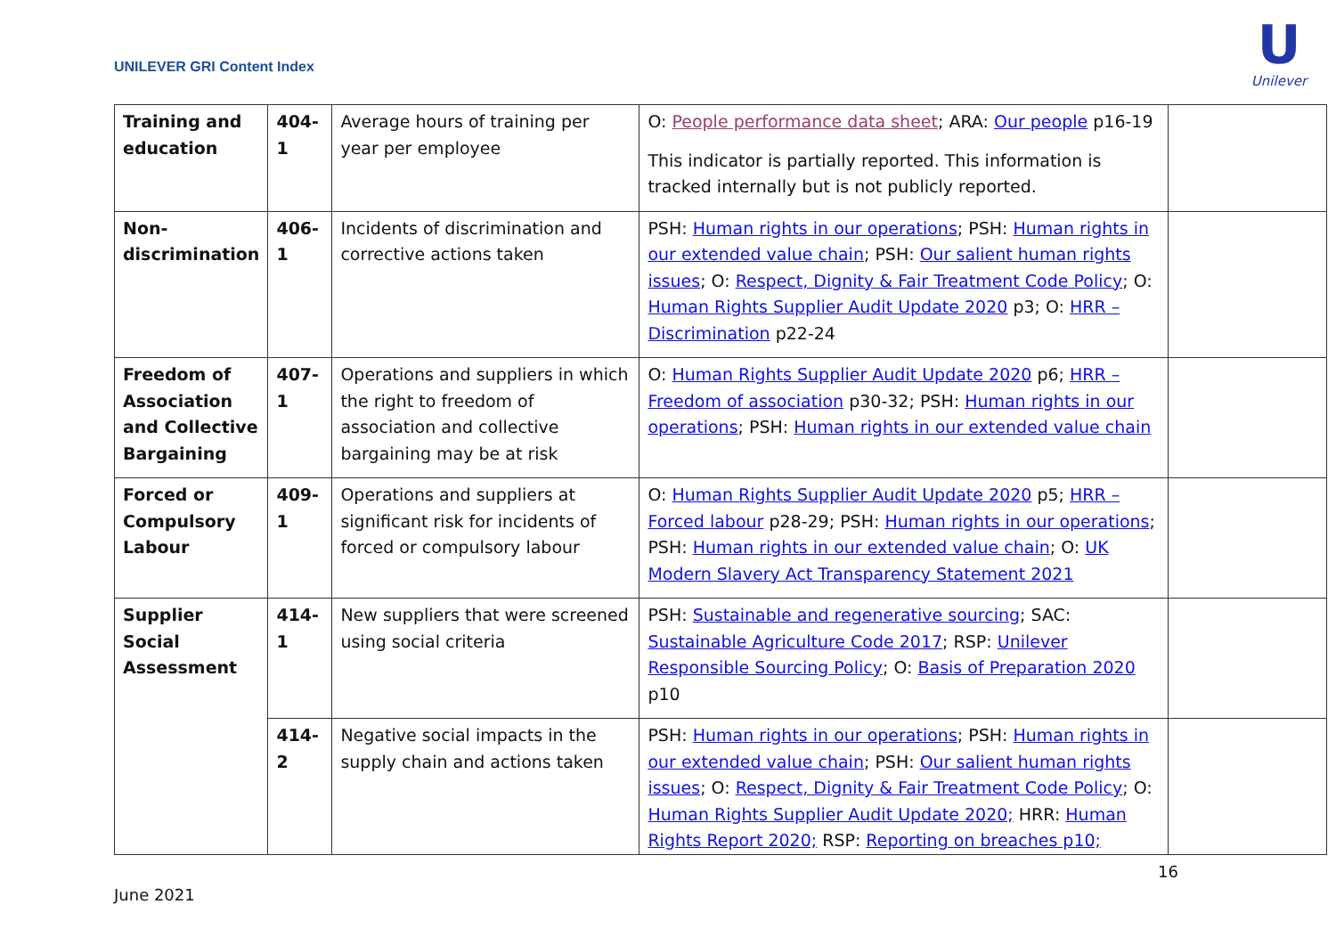UNILEVER GRI Content Index
U
Unilever
| Training and education | 404-1 | Average hours of training per year per employee | O: People performance data sheet ; ARA: Our people p16-19 This indicator is partially reported. This information is tracked internally but is not publicly reported. | |
| Non-discrimination | 406-1 | Incidents of discrimination and corrective actions taken | PSH: Human rights in our operations ; PSH: Human rights in our extended value chain ; PSH: Our salient human rights issues ; O: Respect, Dignity & Fair Treatment Code Policy ; O: Human Rights Supplier Audit Update 2020 p3; O: HRR – Discrimination p22-24 | |
| Freedom of Association and Collective Bargaining | 407-1 | Operations and suppliers in which the right to freedom of association and collective bargaining may be at risk | O: Human Rights Supplier Audit Update 2020 p6; HRR – Freedom of association p30-32; PSH: Human rights in our operations ; PSH: Human rights in our extended value chain | |
| Forced or Compulsory Labour | 409-1 | Operations and suppliers at significant risk for incidents of forced or compulsory labour | O: Human Rights Supplier Audit Update 2020 p5; HRR – Forced labour p28-29; PSH: Human rights in our operations ; PSH: Human rights in our extended value chain ; O: UK Modern Slavery Act Transparency Statement 2021 | |
| Supplier Social Assessment | 414-1 | New suppliers that were screened using social criteria | PSH: Sustainable and regenerative sourcing ; SAC: Sustainable Agriculture Code 2017 ; RSP: Unilever Responsible Sourcing Policy ; O: Basis of Preparation 2020 p10 | |
| | 414-2 | Negative social impacts in the supply chain and actions taken | PSH: Human rights in our operations ; PSH: Human rights in our extended value chain ; PSH: Our salient human rights issues ; O: Respect, Dignity & Fair Treatment Code Policy ; O: Human Rights Supplier Audit Update 2020; HRR: Human Rights Report 2020; RSP: Reporting on breaches p10; | |
June 2021 16